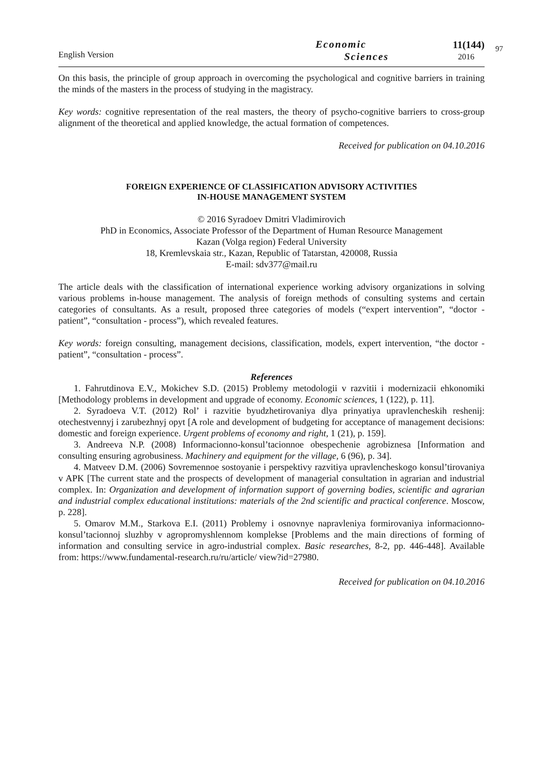English Version
Economic
Sciences
11(144)
2016
97
On this basis, the principle of group approach in overcoming the psychological and cognitive barriers in training the minds of the masters in the process of studying in the magistracy.
Key words: cognitive representation of the real masters, the theory of psycho-cognitive barriers to cross-group alignment of the theoretical and applied knowledge, the actual formation of competences.
Received for publication on 04.10.2016
FOREIGN EXPERIENCE OF CLASSIFICATION ADVISORY ACTIVITIES
IN-HOUSE MANAGEMENT SYSTEM
© 2016 Syradoev Dmitri Vladimirovich
PhD in Economics, Associate Professor of the Department of Human Resource Management
Kazan (Volga region) Federal University
18, Kremlevskaia str., Kazan, Republic of Tatarstan, 420008, Russia
E-mail: sdv377@mail.ru
The article deals with the classification of international experience working advisory organizations in solving various problems in-house management. The analysis of foreign methods of consulting systems and certain categories of consultants. As a result, proposed three categories of models (“expert intervention”, “doctor - patient”, “consultation - process”), which revealed features.
Key words: foreign consulting, management decisions, classification, models, expert intervention, “the doctor - patient”, “consultation - process”.
References
1. Fahrutdinova E.V., Mokichev S.D. (2015) Problemy metodologii v razvitii i modernizacii ehkonomiki [Methodology problems in development and upgrade of economy. Economic sciences, 1 (122), p. 11].
2. Syradoeva V.T. (2012) Rol’ i razvitie byudzhetirovaniya dlya prinyatiya upravlencheskih reshenij: otechestvennyj i zarubezhnyj opyt [A role and development of budgeting for acceptance of management decisions: domestic and foreign experience. Urgent problems of economy and right, 1 (21), p. 159].
3. Andreeva N.P. (2008) Informacionno-konsul’tacionnoe obespechenie agrobiznesa [Information and consulting ensuring agrobusiness. Machinery and equipment for the village, 6 (96), p. 34].
4. Matveev D.M. (2006) Sovremennoe sostoyanie i perspektivy razvitiya upravlencheskogo konsul’tirovaniya v APK [The current state and the prospects of development of managerial consultation in agrarian and industrial complex. In: Organization and development of information support of governing bodies, scientific and agrarian and industrial complex educational institutions: materials of the 2nd scientific and practical conference. Moscow, p. 228].
5. Omarov M.M., Starkova E.I. (2011) Problemy i osnovnye napravleniya formirovaniya informacionno-konsul’tacionnoj sluzhby v agropromyshlennom komplekse [Problems and the main directions of forming of information and consulting service in agro-industrial complex. Basic researches, 8-2, pp. 446-448]. Available from: https://www.fundamental-research.ru/ru/article/ view?id=27980.
Received for publication on 04.10.2016